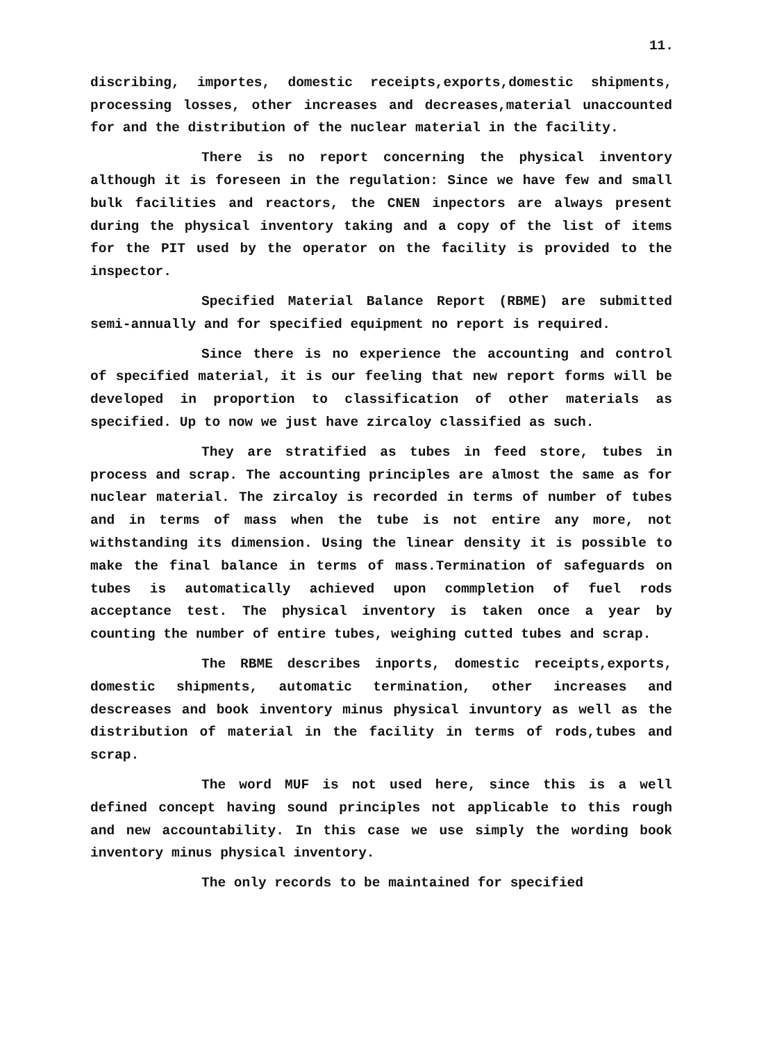11.
discribing, importes, domestic receipts,exports,domestic shipments, processing losses, other increases and decreases,material unaccounted for and the distribution of the nuclear material in the facility.
There is no report concerning the physical inventory although it is foreseen in the regulation: Since we have few and small bulk facilities and reactors, the CNEN inpectors are always present during the physical inventory taking and a copy of the list of items for the PIT used by the operator on the facility is provided to the inspector.
Specified Material Balance Report (RBME) are submitted semi-annually and for specified equipment no report is required.
Since there is no experience the accounting and control of specified material, it is our feeling that new report forms will be developed in proportion to classification of other materials as specified. Up to now we just have zircaloy classified as such.
They are stratified as tubes in feed store, tubes in process and scrap. The accounting principles are almost the same as for nuclear material. The zircaloy is recorded in terms of number of tubes and in terms of mass when the tube is not entire any more, not withstanding its dimension. Using the linear density it is possible to make the final balance in terms of mass.Termination of safeguards on tubes is automatically achieved upon commpletion of fuel rods acceptance test. The physical inventory is taken once a year by counting the number of entire tubes, weighing cutted tubes and scrap.
The RBME describes inports, domestic receipts,exports, domestic shipments, automatic termination, other increases and descreases and book inventory minus physical invuntory as well as the distribution of material in the facility in terms of rods,tubes and scrap.
The word MUF is not used here, since this is a well defined concept having sound principles not applicable to this rough and new accountability. In this case we use simply the wording book inventory minus physical inventory.
The only records to be maintained for specified